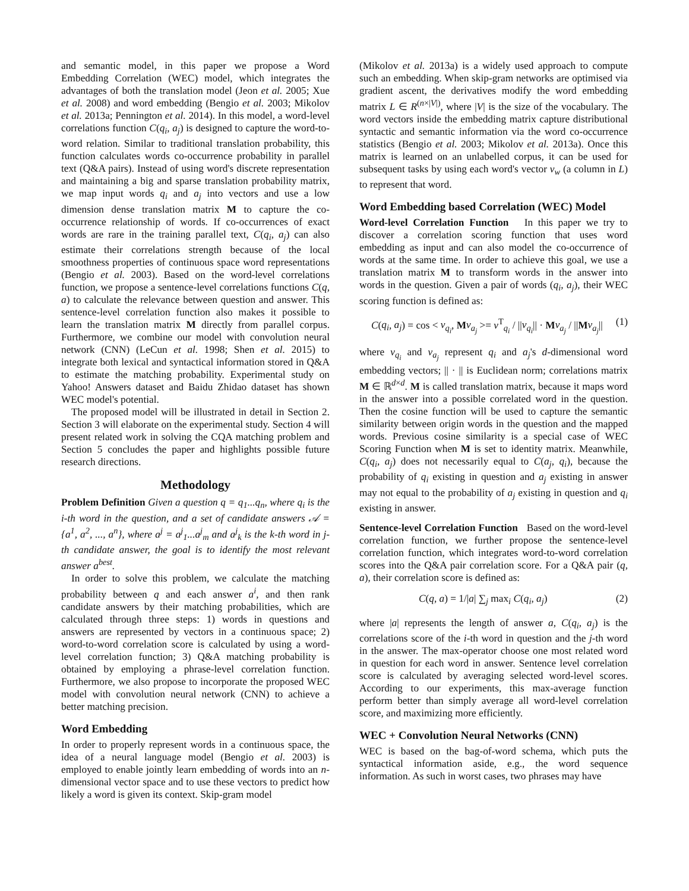and semantic model, in this paper we propose a Word Embedding Correlation (WEC) model, which integrates the advantages of both the translation model (Jeon et al. 2005; Xue et al. 2008) and word embedding (Bengio et al. 2003; Mikolov et al. 2013a; Pennington et al. 2014). In this model, a word-level correlations function C(q<sub>i</sub>, a<sub>j</sub>) is designed to capture the word-to-word relation. Similar to traditional translation probability, this function calculates words co-occurrence probability in parallel text (Q&A pairs). Instead of using word's discrete representation and maintaining a big and sparse translation probability matrix, we map input words q<sub>i</sub> and a<sub>j</sub> into vectors and use a low dimension dense translation matrix M to capture the co-occurrence relationship of words. If co-occurrences of exact words are rare in the training parallel text, C(q<sub>i</sub>, a<sub>j</sub>) can also estimate their correlations strength because of the local smoothness properties of continuous space word representations (Bengio et al. 2003). Based on the word-level correlations function, we propose a sentence-level correlations functions C(q, a) to calculate the relevance between question and answer. This sentence-level correlation function also makes it possible to learn the translation matrix M directly from parallel corpus. Furthermore, we combine our model with convolution neural network (CNN) (LeCun et al. 1998; Shen et al. 2015) to integrate both lexical and syntactical information stored in Q&A to estimate the matching probability. Experimental study on Yahoo! Answers dataset and Baidu Zhidao dataset has shown WEC model's potential.
The proposed model will be illustrated in detail in Section 2. Section 3 will elaborate on the experimental study. Section 4 will present related work in solving the CQA matching problem and Section 5 concludes the paper and highlights possible future research directions.
Methodology
Problem Definition Given a question q = q<sub>1</sub>...q<sub>n</sub>, where q<sub>i</sub> is the i-th word in the question, and a set of candidate answers 𝒜 = {a<sup>1</sup>, a<sup>2</sup>, ..., a<sup>n</sup>}, where a<sup>j</sup> = a<sup>j</sup><sub>1</sub>...a<sup>j</sup><sub>m</sub> and a<sup>j</sup><sub>k</sub> is the k-th word in j-th candidate answer, the goal is to identify the most relevant answer a<sup>best</sup>.
In order to solve this problem, we calculate the matching probability between q and each answer a<sup>i</sup>, and then rank candidate answers by their matching probabilities, which are calculated through three steps: 1) words in questions and answers are represented by vectors in a continuous space; 2) word-to-word correlation score is calculated by using a word-level correlation function; 3) Q&A matching probability is obtained by employing a phrase-level correlation function. Furthermore, we also propose to incorporate the proposed WEC model with convolution neural network (CNN) to achieve a better matching precision.
Word Embedding
In order to properly represent words in a continuous space, the idea of a neural language model (Bengio et al. 2003) is employed to enable jointly learn embedding of words into an n-dimensional vector space and to use these vectors to predict how likely a word is given its context. Skip-gram model
(Mikolov et al. 2013a) is a widely used approach to compute such an embedding. When skip-gram networks are optimised via gradient ascent, the derivatives modify the word embedding matrix L ∈ R<sup>(n×|V|)</sup>, where |V| is the size of the vocabulary. The word vectors inside the embedding matrix capture distributional syntactic and semantic information via the word co-occurrence statistics (Bengio et al. 2003; Mikolov et al. 2013a). Once this matrix is learned on an unlabelled corpus, it can be used for subsequent tasks by using each word's vector v<sub>w</sub> (a column in L) to represent that word.
Word Embedding based Correlation (WEC) Model
Word-level Correlation Function In this paper we try to discover a correlation scoring function that uses word embedding as input and can also model the co-occurrence of words at the same time. In order to achieve this goal, we use a translation matrix M to transform words in the answer into words in the question. Given a pair of words (q<sub>i</sub>, a<sub>j</sub>), their WEC scoring function is defined as:
C(q<sub>i</sub>, a<sub>j</sub>) = cos < v<sub>q<sub>i</sub></sub>, Mv<sub>a<sub>j</sub></sub> >= v<sup>T</sup><sub>q<sub>i</sub></sub> / ||v<sub>q<sub>i</sub></sub>|| · Mv<sub>a<sub>j</sub></sub> / ||Mv<sub>a<sub>j</sub></sub>|| (1)
where v<sub>q<sub>i</sub></sub> and v<sub>a<sub>j</sub></sub> represent q<sub>i</sub> and a<sub>j</sub>'s d-dimensional word embedding vectors; || · || is Euclidean norm; correlations matrix M ∈ ℝ<sup>d×d</sup>. M is called translation matrix, because it maps word in the answer into a possible correlated word in the question. Then the cosine function will be used to capture the semantic similarity between origin words in the question and the mapped words. Previous cosine similarity is a special case of WEC Scoring Function when M is set to identity matrix. Meanwhile, C(q<sub>i</sub>, a<sub>j</sub>) does not necessarily equal to C(a<sub>j</sub>, q<sub>i</sub>), because the probability of q<sub>i</sub> existing in question and a<sub>j</sub> existing in answer may not equal to the probability of a<sub>j</sub> existing in question and q<sub>i</sub> existing in answer.
Sentence-level Correlation Function Based on the word-level correlation function, we further propose the sentence-level correlation function, which integrates word-to-word correlation scores into the Q&A pair correlation score. For a Q&A pair (q, a), their correlation score is defined as:
C(q, a) = 1/|a| ∑<sub>j</sub> max<sub>i</sub> C(q<sub>i</sub>, a<sub>j</sub>) (2)
where |a| represents the length of answer a, C(q<sub>i</sub>, a<sub>j</sub>) is the correlations score of the i-th word in question and the j-th word in the answer. The max-operator choose one most related word in question for each word in answer. Sentence level correlation score is calculated by averaging selected word-level scores. According to our experiments, this max-average function perform better than simply average all word-level correlation score, and maximizing more efficiently.
WEC + Convolution Neural Networks (CNN)
WEC is based on the bag-of-word schema, which puts the syntactical information aside, e.g., the word sequence information. As such in worst cases, two phrases may have